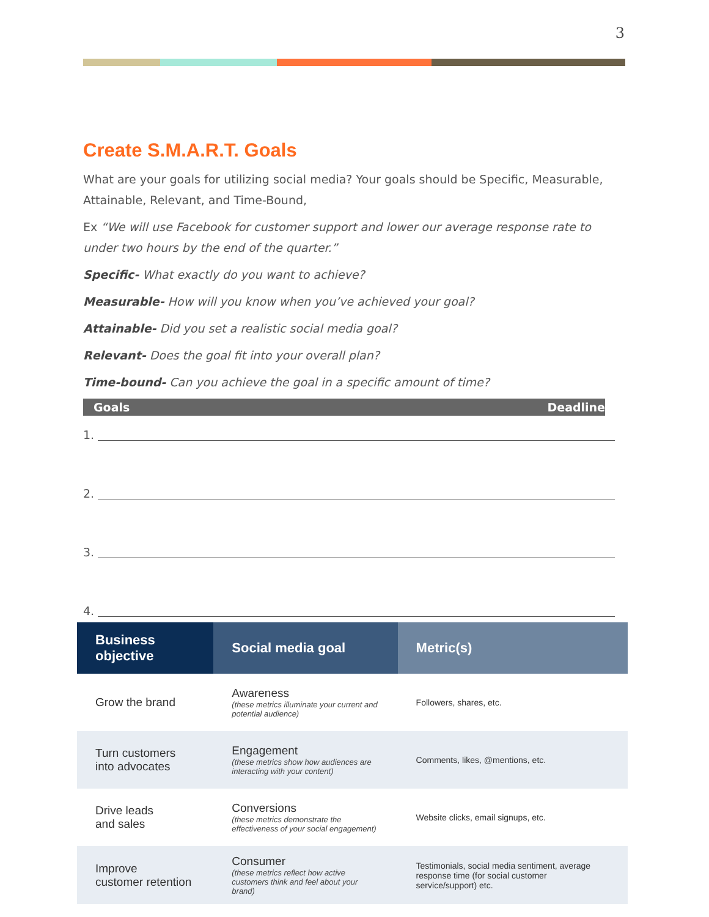3
Create S.M.A.R.T. Goals
What are your goals for utilizing social media? Your goals should be Specific, Measurable, Attainable, Relevant, and Time-Bound,
Ex “We will use Facebook for customer support and lower our average response rate to under two hours by the end of the quarter.”
Specific- What exactly do you want to achieve?
Measurable- How will you know when you’ve achieved your goal?
Attainable- Did you set a realistic social media goal?
Relevant- Does the goal fit into your overall plan?
Time-bound- Can you achieve the goal in a specific amount of time?
Goals Deadline
1.
2.
3.
4.
| Business objective | Social media goal | Metric(s) |
| --- | --- | --- |
| Grow the brand | Awareness (these metrics illuminate your current and potential audience) | Followers, shares, etc. |
| Turn customers into advocates | Engagement (these metrics show how audiences are interacting with your content) | Comments, likes, @mentions, etc. |
| Drive leads and sales | Conversions (these metrics demonstrate the effectiveness of your social engagement) | Website clicks, email signups, etc. |
| Improve customer retention | Consumer (these metrics reflect how active customers think and feel about your brand) | Testimonials, social media sentiment, average response time (for social customer service/support) etc. |